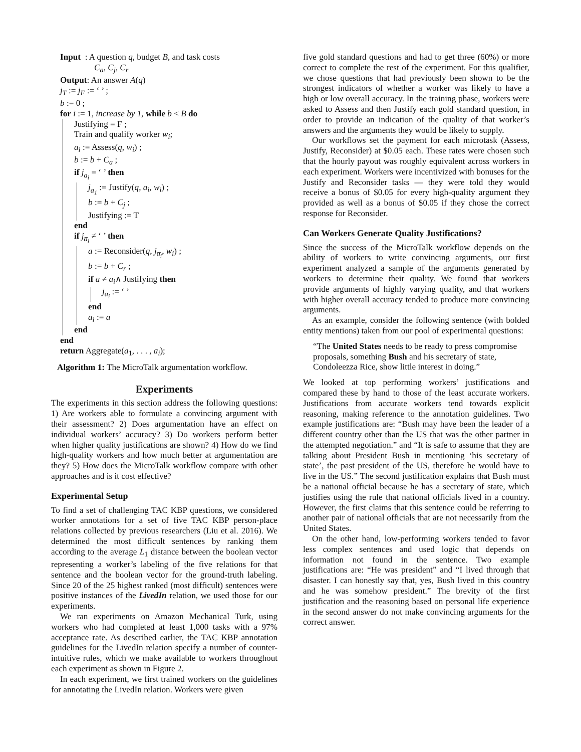Input : A question q, budget B, and task costs
C<sub>a</sub>, C<sub>j</sub>, C<sub>r</sub>
Output: An answer A(q)
j<sub>T</sub> := j<sub>F</sub> := ‘ ’ ;
b := 0 ;
for i := 1, increase by 1, while b < B do
Justifying = F ;
Train and qualify worker w<sub>i</sub>;
a<sub>i</sub> := Assess(q, w<sub>i</sub>) ;
b := b + C<sub>a</sub> ;
if j<sub>a<sub>i</sub></sub> = ‘ ’ then
j<sub>a<sub>1</sub></sub> := Justify(q, a<sub>i</sub>, w<sub>i</sub>) ;
b := b + C<sub>j</sub> ;
Justifying := T
end
if j<sub>a̅<sub>i</sub></sub> ≠ ‘ ’ then
a := Reconsider(q, j<sub>a̅<sub>i</sub></sub>, w<sub>i</sub>) ;
b := b + C<sub>r</sub> ;
if a ≠ a<sub>i</sub>∧ Justifying then
j<sub>a<sub>i</sub></sub> := ‘ ’
end
a<sub>i</sub> := a
end
end
return Aggregate(a<sub>1</sub>, . . . , a<sub>i</sub>);
Algorithm 1: The MicroTalk argumentation workflow.
Experiments
The experiments in this section address the following questions: 1) Are workers able to formulate a convincing argument with their assessment? 2) Does argumentation have an effect on individual workers’ accuracy? 3) Do workers perform better when higher quality justifications are shown? 4) How do we find high-quality workers and how much better at argumentation are they? 5) How does the MicroTalk workflow compare with other approaches and is it cost effective?
Experimental Setup
To find a set of challenging TAC KBP questions, we considered worker annotations for a set of five TAC KBP person-place relations collected by previous researchers (Liu et al. 2016). We determined the most difficult sentences by ranking them according to the average L<sub>1</sub> distance between the boolean vector representing a worker’s labeling of the five relations for that sentence and the boolean vector for the ground-truth labeling. Since 20 of the 25 highest ranked (most difficult) sentences were positive instances of the LivedIn relation, we used those for our experiments.
We ran experiments on Amazon Mechanical Turk, using workers who had completed at least 1,000 tasks with a 97% acceptance rate. As described earlier, the TAC KBP annotation guidelines for the LivedIn relation specify a number of counter-intuitive rules, which we make available to workers throughout each experiment as shown in Figure 2.
In each experiment, we first trained workers on the guidelines for annotating the LivedIn relation. Workers were given
five gold standard questions and had to get three (60%) or more correct to complete the rest of the experiment. For this qualifier, we chose questions that had previously been shown to be the strongest indicators of whether a worker was likely to have a high or low overall accuracy. In the training phase, workers were asked to Assess and then Justify each gold standard question, in order to provide an indication of the quality of that worker’s answers and the arguments they would be likely to supply.
Our workflows set the payment for each microtask (Assess, Justify, Reconsider) at $0.05 each. These rates were chosen such that the hourly payout was roughly equivalent across workers in each experiment. Workers were incentivized with bonuses for the Justify and Reconsider tasks — they were told they would receive a bonus of $0.05 for every high-quality argument they provided as well as a bonus of $0.05 if they chose the correct response for Reconsider.
Can Workers Generate Quality Justifications?
Since the success of the MicroTalk workflow depends on the ability of workers to write convincing arguments, our first experiment analyzed a sample of the arguments generated by workers to determine their quality. We found that workers provide arguments of highly varying quality, and that workers with higher overall accuracy tended to produce more convincing arguments.
As an example, consider the following sentence (with bolded entity mentions) taken from our pool of experimental questions:
“The United States needs to be ready to press compromise proposals, something Bush and his secretary of state, Condoleezza Rice, show little interest in doing.”
We looked at top performing workers’ justifications and compared these by hand to those of the least accurate workers. Justifications from accurate workers tend towards explicit reasoning, making reference to the annotation guidelines. Two example justifications are: “Bush may have been the leader of a different country other than the US that was the other partner in the attempted negotiation.” and “It is safe to assume that they are talking about President Bush in mentioning ‘his secretary of state’, the past president of the US, therefore he would have to live in the US.” The second justification explains that Bush must be a national official because he has a secretary of state, which justifies using the rule that national officials lived in a country. However, the first claims that this sentence could be referring to another pair of national officials that are not necessarily from the United States.
On the other hand, low-performing workers tended to favor less complex sentences and used logic that depends on information not found in the sentence. Two example justifications are: “He was president” and “I lived through that disaster. I can honestly say that, yes, Bush lived in this country and he was somehow president.” The brevity of the first justification and the reasoning based on personal life experience in the second answer do not make convincing arguments for the correct answer.